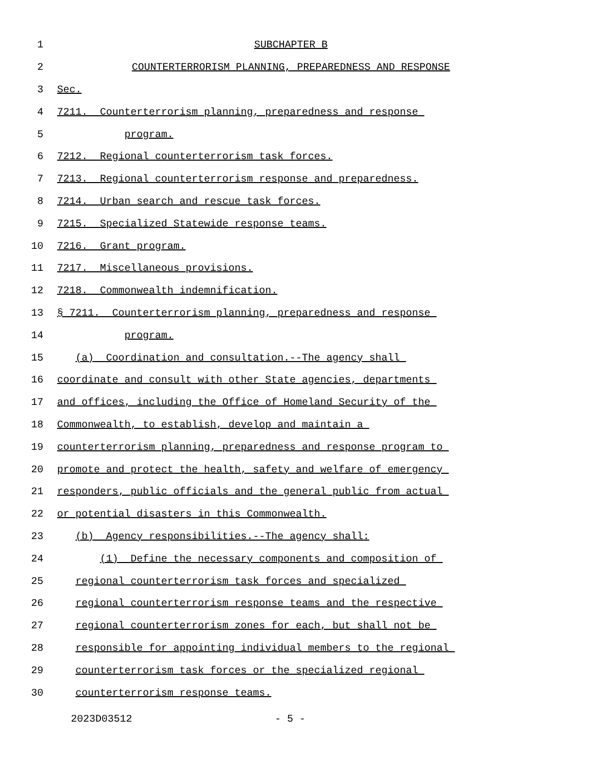1 SUBCHAPTER B
2 COUNTERTERRORISM PLANNING, PREPAREDNESS AND RESPONSE
3 Sec.
4 7211. Counterterrorism planning, preparedness and response
5 program.
6 7212. Regional counterterrorism task forces.
7 7213. Regional counterterrorism response and preparedness.
8 7214. Urban search and rescue task forces.
9 7215. Specialized Statewide response teams.
10 7216. Grant program.
11 7217. Miscellaneous provisions.
12 7218. Commonwealth indemnification.
13 § 7211. Counterterrorism planning, preparedness and response
14 program.
15 (a) Coordination and consultation.--The agency shall
16 coordinate and consult with other State agencies, departments
17 and offices, including the Office of Homeland Security of the
18 Commonwealth, to establish, develop and maintain a
19 counterterrorism planning, preparedness and response program to
20 promote and protect the health, safety and welfare of emergency
21 responders, public officials and the general public from actual
22 or potential disasters in this Commonwealth.
23 (b) Agency responsibilities.--The agency shall:
24 (1) Define the necessary components and composition of
25 regional counterterrorism task forces and specialized
26 regional counterterrorism response teams and the respective
27 regional counterterrorism zones for each, but shall not be
28 responsible for appointing individual members to the regional
29 counterterrorism task forces or the specialized regional
30 counterterrorism response teams.
2023D03512 - 5 -